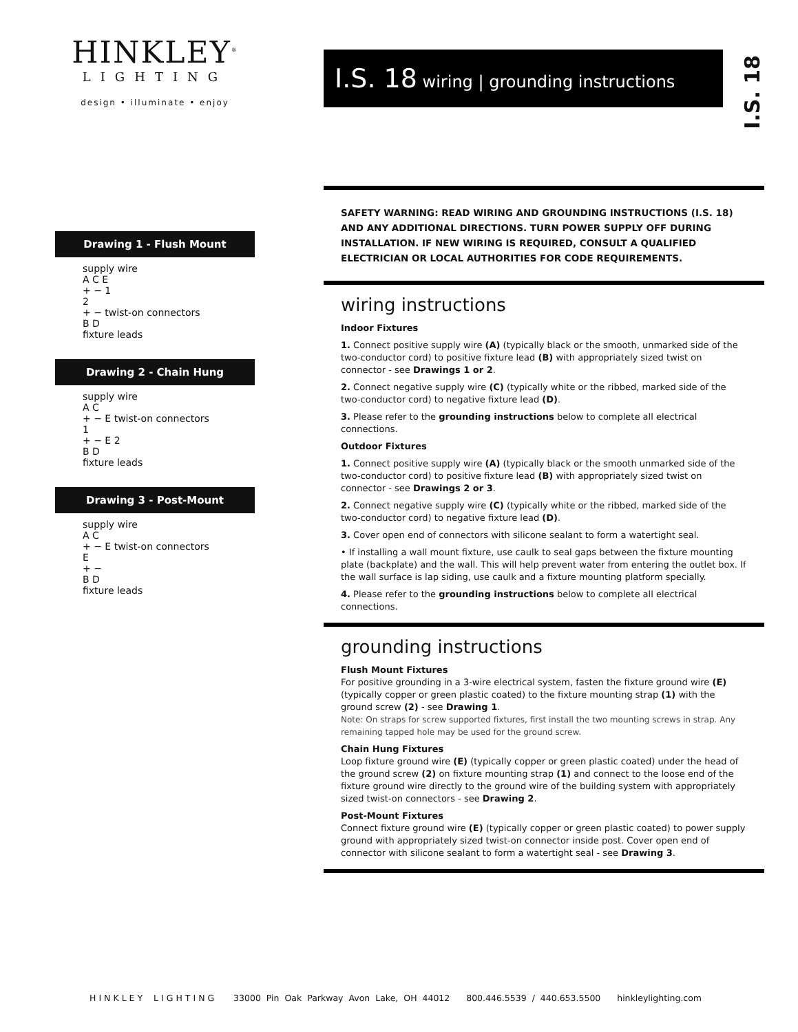HINKLEY<sup>®</sup>
LIGHTING
design • illuminate • enjoy
Drawing 1 - Flush Mount
supply wire
A C E
+ − 1
2
+ − twist-on connectors
B D
fixture leads
Drawing 2 - Chain Hung
supply wire
A C
+ − E twist-on connectors
1
+ − E 2
B D
fixture leads
Drawing 3 - Post-Mount
supply wire
A C
+ − E twist-on connectors
E
+ −
B D
fixture leads
I.S. 18 wiring | grounding instructions
SAFETY WARNING: READ WIRING AND GROUNDING INSTRUCTIONS (I.S. 18) AND ANY ADDITIONAL DIRECTIONS. TURN POWER SUPPLY OFF DURING INSTALLATION. IF NEW WIRING IS REQUIRED, CONSULT A QUALIFIED ELECTRICIAN OR LOCAL AUTHORITIES FOR CODE REQUIREMENTS.
wiring instructions
Indoor Fixtures
1. Connect positive supply wire (A) (typically black or the smooth, unmarked side of the two-conductor cord) to positive fixture lead (B) with appropriately sized twist on connector - see Drawings 1 or 2.
2. Connect negative supply wire (C) (typically white or the ribbed, marked side of the two-conductor cord) to negative fixture lead (D).
3. Please refer to the grounding instructions below to complete all electrical connections.
Outdoor Fixtures
1. Connect positive supply wire (A) (typically black or the smooth unmarked side of the two-conductor cord) to positive fixture lead (B) with appropriately sized twist on connector - see Drawings 2 or 3.
2. Connect negative supply wire (C) (typically white or the ribbed, marked side of the two-conductor cord) to negative fixture lead (D).
3. Cover open end of connectors with silicone sealant to form a watertight seal.
• If installing a wall mount fixture, use caulk to seal gaps between the fixture mounting plate (backplate) and the wall. This will help prevent water from entering the outlet box. If the wall surface is lap siding, use caulk and a fixture mounting platform specially.
4. Please refer to the grounding instructions below to complete all electrical connections.
grounding instructions
Flush Mount Fixtures
For positive grounding in a 3-wire electrical system, fasten the fixture ground wire (E) (typically copper or green plastic coated) to the fixture mounting strap (1) with the ground screw (2) - see Drawing 1.
Note: On straps for screw supported fixtures, first install the two mounting screws in strap. Any remaining tapped hole may be used for the ground screw.
Chain Hung Fixtures
Loop fixture ground wire (E) (typically copper or green plastic coated) under the head of the ground screw (2) on fixture mounting strap (1) and connect to the loose end of the fixture ground wire directly to the ground wire of the building system with appropriately sized twist-on connectors - see Drawing 2.
Post-Mount Fixtures
Connect fixture ground wire (E) (typically copper or green plastic coated) to power supply ground with appropriately sized twist-on connector inside post. Cover open end of connector with silicone sealant to form a watertight seal - see Drawing 3.
I.S. 18
HINKLEY LIGHTING 33000 Pin Oak Parkway Avon Lake, OH 44012 800.446.5539 / 440.653.5500 hinkleylighting.com